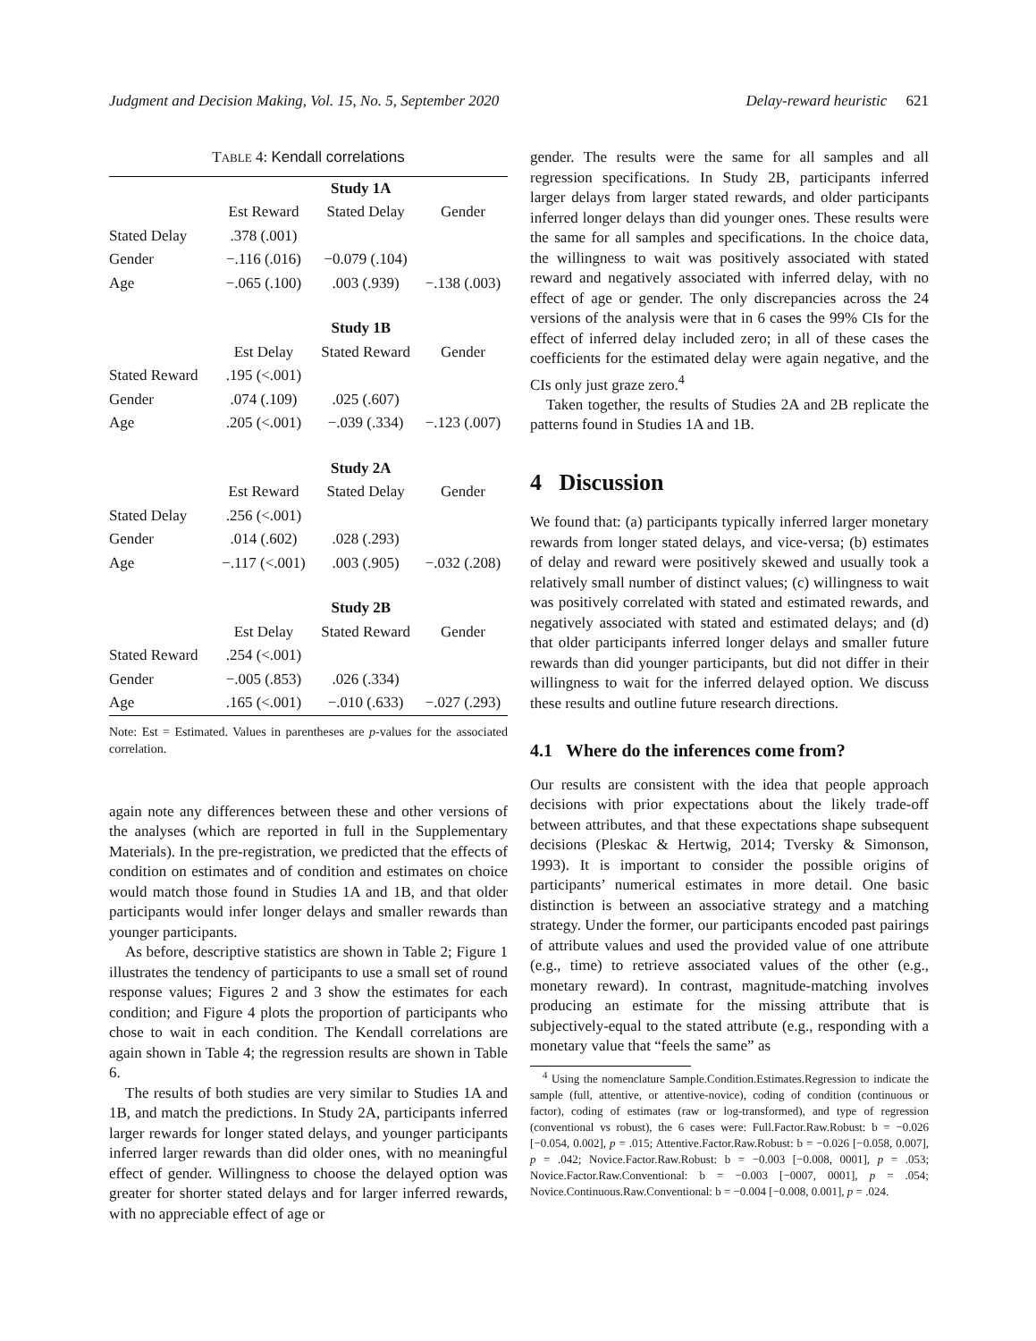Judgment and Decision Making, Vol. 15, No. 5, September 2020 Delay-reward heuristic 621
TABLE 4: Kendall correlations
| | Study 1A | | |
| | Est Reward | Stated Delay | Gender |
| Stated Delay | .378 (.001) | | |
| Gender | −.116 (.016) | −0.079 (.104) | |
| Age | −.065 (.100) | .003 (.939) | −.138 (.003) |
| | Study 1B | | |
| | Est Delay | Stated Reward | Gender |
| Stated Reward | .195 (<.001) | | |
| Gender | .074 (.109) | .025 (.607) | |
| Age | .205 (<.001) | −.039 (.334) | −.123 (.007) |
| | Study 2A | | |
| | Est Reward | Stated Delay | Gender |
| Stated Delay | .256 (<.001) | | |
| Gender | .014 (.602) | .028 (.293) | |
| Age | −.117 (<.001) | .003 (.905) | −.032 (.208) |
| | Study 2B | | |
| | Est Delay | Stated Reward | Gender |
| Stated Reward | .254 (<.001) | | |
| Gender | −.005 (.853) | .026 (.334) | |
| Age | .165 (<.001) | −.010 (.633) | −.027 (.293) |
Note: Est = Estimated. Values in parentheses are p-values for the associated correlation.
again note any differences between these and other versions of the analyses (which are reported in full in the Supplementary Materials). In the pre-registration, we predicted that the effects of condition on estimates and of condition and estimates on choice would match those found in Studies 1A and 1B, and that older participants would infer longer delays and smaller rewards than younger participants.
As before, descriptive statistics are shown in Table 2; Figure 1 illustrates the tendency of participants to use a small set of round response values; Figures 2 and 3 show the estimates for each condition; and Figure 4 plots the proportion of participants who chose to wait in each condition. The Kendall correlations are again shown in Table 4; the regression results are shown in Table 6.
The results of both studies are very similar to Studies 1A and 1B, and match the predictions. In Study 2A, participants inferred larger rewards for longer stated delays, and younger participants inferred larger rewards than did older ones, with no meaningful effect of gender. Willingness to choose the delayed option was greater for shorter stated delays and for larger inferred rewards, with no appreciable effect of age or
gender. The results were the same for all samples and all regression specifications. In Study 2B, participants inferred larger delays from larger stated rewards, and older participants inferred longer delays than did younger ones. These results were the same for all samples and specifications. In the choice data, the willingness to wait was positively associated with stated reward and negatively associated with inferred delay, with no effect of age or gender. The only discrepancies across the 24 versions of the analysis were that in 6 cases the 99% CIs for the effect of inferred delay included zero; in all of these cases the coefficients for the estimated delay were again negative, and the CIs only just graze zero.<sup>4</sup>
Taken together, the results of Studies 2A and 2B replicate the patterns found in Studies 1A and 1B.
4 Discussion
We found that: (a) participants typically inferred larger monetary rewards from longer stated delays, and vice-versa; (b) estimates of delay and reward were positively skewed and usually took a relatively small number of distinct values; (c) willingness to wait was positively correlated with stated and estimated rewards, and negatively associated with stated and estimated delays; and (d) that older participants inferred longer delays and smaller future rewards than did younger participants, but did not differ in their willingness to wait for the inferred delayed option. We discuss these results and outline future research directions.
4.1 Where do the inferences come from?
Our results are consistent with the idea that people approach decisions with prior expectations about the likely trade-off between attributes, and that these expectations shape subsequent decisions (Pleskac & Hertwig, 2014; Tversky & Simonson, 1993). It is important to consider the possible origins of participants’ numerical estimates in more detail. One basic distinction is between an associative strategy and a matching strategy. Under the former, our participants encoded past pairings of attribute values and used the provided value of one attribute (e.g., time) to retrieve associated values of the other (e.g., monetary reward). In contrast, magnitude-matching involves producing an estimate for the missing attribute that is subjectively-equal to the stated attribute (e.g., responding with a monetary value that “feels the same” as
<sup>4</sup> Using the nomenclature Sample.Condition.Estimates.Regression to indicate the sample (full, attentive, or attentive-novice), coding of condition (continuous or factor), coding of estimates (raw or log-transformed), and type of regression (conventional vs robust), the 6 cases were: Full.Factor.Raw.Robust: b = −0.026 [−0.054, 0.002], p = .015; Attentive.Factor.Raw.Robust: b = −0.026 [−0.058, 0.007], p = .042; Novice.Factor.Raw.Robust: b = −0.003 [−0.008, 0001], p = .053; Novice.Factor.Raw.Conventional: b = −0.003 [−0007, 0001], p = .054; Novice.Continuous.Raw.Conventional: b = −0.004 [−0.008, 0.001], p = .024.